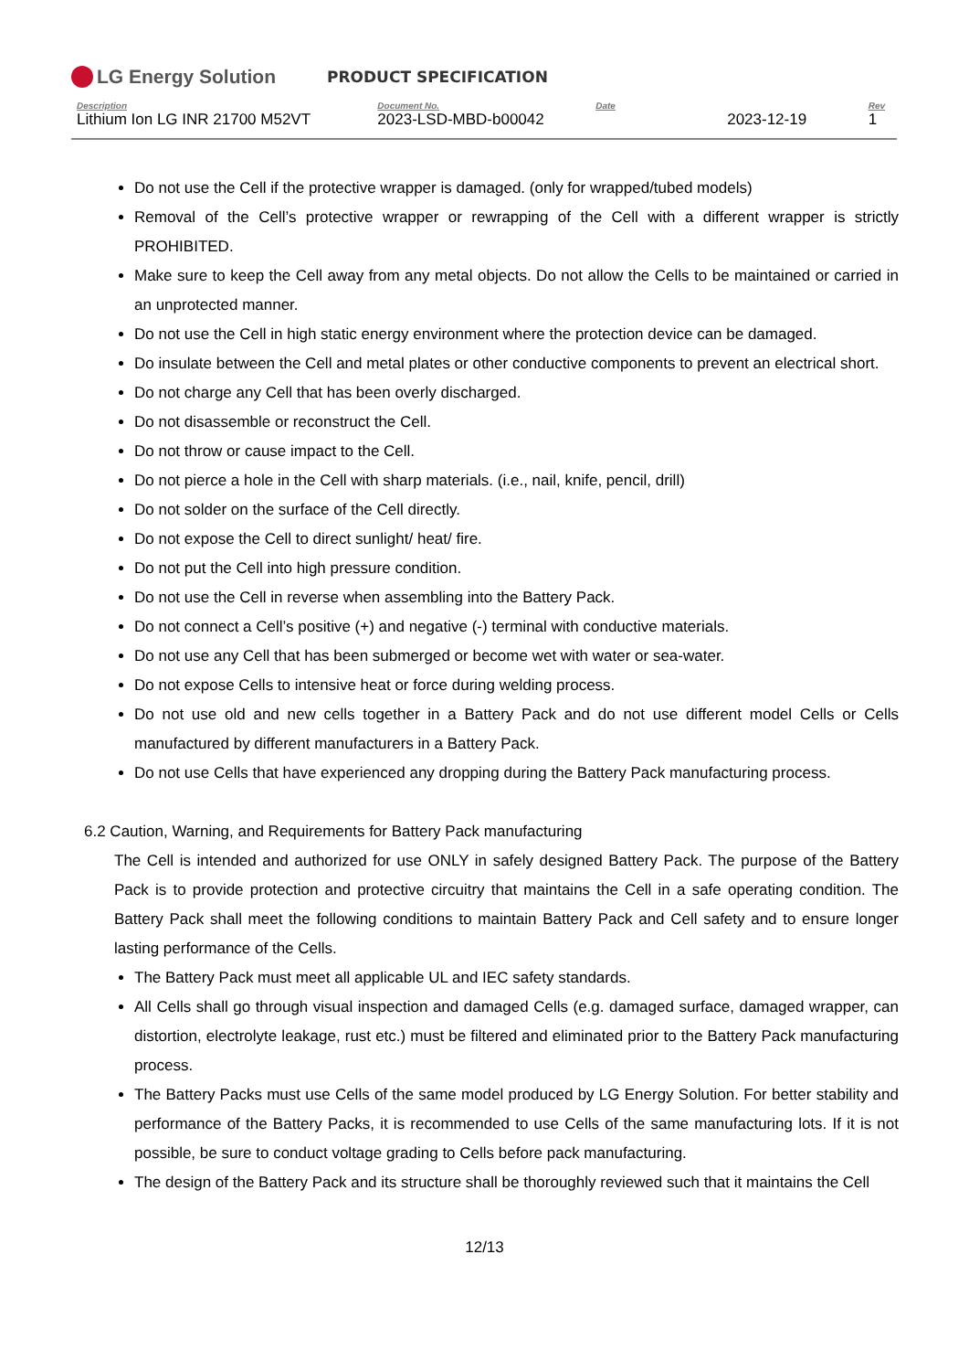LG Energy Solution
PRODUCT SPECIFICATION
| Description | Document No. | Date | Rev |
| --- | --- | --- | --- |
| Lithium Ion LG INR 21700 M52VT | 2023-LSD-MBD-b00042 | 2023-12-19 | 1 |
Do not use the Cell if the protective wrapper is damaged. (only for wrapped/tubed models)
Removal of the Cell’s protective wrapper or rewrapping of the Cell with a different wrapper is strictly PROHIBITED.
Make sure to keep the Cell away from any metal objects. Do not allow the Cells to be maintained or carried in an unprotected manner.
Do not use the Cell in high static energy environment where the protection device can be damaged.
Do insulate between the Cell and metal plates or other conductive components to prevent an electrical short.
Do not charge any Cell that has been overly discharged.
Do not disassemble or reconstruct the Cell.
Do not throw or cause impact to the Cell.
Do not pierce a hole in the Cell with sharp materials. (i.e., nail, knife, pencil, drill)
Do not solder on the surface of the Cell directly.
Do not expose the Cell to direct sunlight/ heat/ fire.
Do not put the Cell into high pressure condition.
Do not use the Cell in reverse when assembling into the Battery Pack.
Do not connect a Cell’s positive (+) and negative (-) terminal with conductive materials.
Do not use any Cell that has been submerged or become wet with water or sea-water.
Do not expose Cells to intensive heat or force during welding process.
Do not use old and new cells together in a Battery Pack and do not use different model Cells or Cells manufactured by different manufacturers in a Battery Pack.
Do not use Cells that have experienced any dropping during the Battery Pack manufacturing process.
6.2 Caution, Warning, and Requirements for Battery Pack manufacturing
The Cell is intended and authorized for use ONLY in safely designed Battery Pack. The purpose of the Battery Pack is to provide protection and protective circuitry that maintains the Cell in a safe operating condition. The Battery Pack shall meet the following conditions to maintain Battery Pack and Cell safety and to ensure longer lasting performance of the Cells.
The Battery Pack must meet all applicable UL and IEC safety standards.
All Cells shall go through visual inspection and damaged Cells (e.g. damaged surface, damaged wrapper, can distortion, electrolyte leakage, rust etc.) must be filtered and eliminated prior to the Battery Pack manufacturing process.
The Battery Packs must use Cells of the same model produced by LG Energy Solution. For better stability and performance of the Battery Packs, it is recommended to use Cells of the same manufacturing lots. If it is not possible, be sure to conduct voltage grading to Cells before pack manufacturing.
The design of the Battery Pack and its structure shall be thoroughly reviewed such that it maintains the Cell
12/13